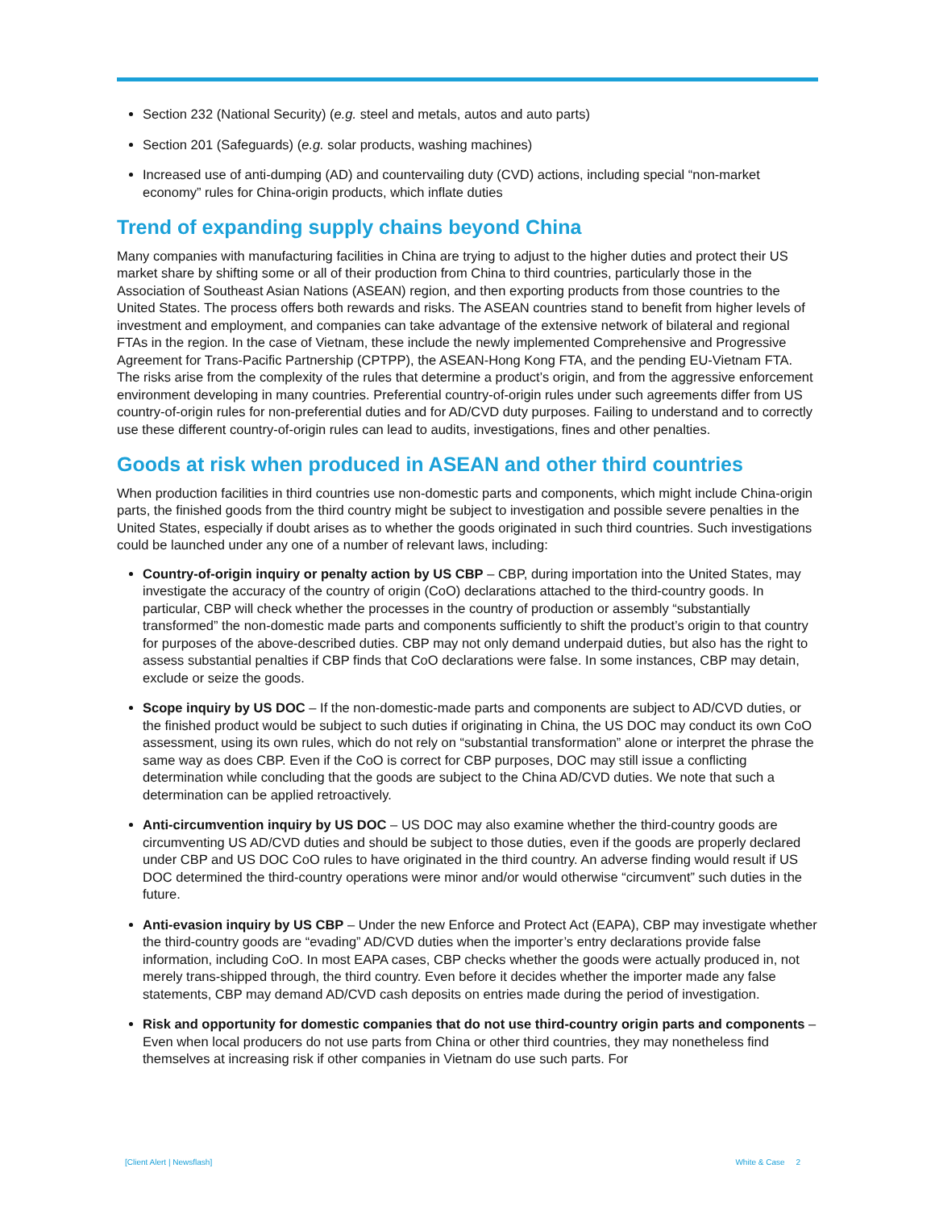Section 232 (National Security) (e.g. steel and metals, autos and auto parts)
Section 201 (Safeguards) (e.g. solar products, washing machines)
Increased use of anti-dumping (AD) and countervailing duty (CVD) actions, including special “non-market economy” rules for China-origin products, which inflate duties
Trend of expanding supply chains beyond China
Many companies with manufacturing facilities in China are trying to adjust to the higher duties and protect their US market share by shifting some or all of their production from China to third countries, particularly those in the Association of Southeast Asian Nations (ASEAN) region, and then exporting products from those countries to the United States. The process offers both rewards and risks. The ASEAN countries stand to benefit from higher levels of investment and employment, and companies can take advantage of the extensive network of bilateral and regional FTAs in the region. In the case of Vietnam, these include the newly implemented Comprehensive and Progressive Agreement for Trans-Pacific Partnership (CPTPP), the ASEAN-Hong Kong FTA, and the pending EU-Vietnam FTA. The risks arise from the complexity of the rules that determine a product’s origin, and from the aggressive enforcement environment developing in many countries. Preferential country-of-origin rules under such agreements differ from US country-of-origin rules for non-preferential duties and for AD/CVD duty purposes. Failing to understand and to correctly use these different country-of-origin rules can lead to audits, investigations, fines and other penalties.
Goods at risk when produced in ASEAN and other third countries
When production facilities in third countries use non-domestic parts and components, which might include China-origin parts, the finished goods from the third country might be subject to investigation and possible severe penalties in the United States, especially if doubt arises as to whether the goods originated in such third countries. Such investigations could be launched under any one of a number of relevant laws, including:
Country-of-origin inquiry or penalty action by US CBP – CBP, during importation into the United States, may investigate the accuracy of the country of origin (CoO) declarations attached to the third-country goods. In particular, CBP will check whether the processes in the country of production or assembly “substantially transformed” the non-domestic made parts and components sufficiently to shift the product’s origin to that country for purposes of the above-described duties. CBP may not only demand underpaid duties, but also has the right to assess substantial penalties if CBP finds that CoO declarations were false. In some instances, CBP may detain, exclude or seize the goods.
Scope inquiry by US DOC – If the non-domestic-made parts and components are subject to AD/CVD duties, or the finished product would be subject to such duties if originating in China, the US DOC may conduct its own CoO assessment, using its own rules, which do not rely on “substantial transformation” alone or interpret the phrase the same way as does CBP. Even if the CoO is correct for CBP purposes, DOC may still issue a conflicting determination while concluding that the goods are subject to the China AD/CVD duties. We note that such a determination can be applied retroactively.
Anti-circumvention inquiry by US DOC – US DOC may also examine whether the third-country goods are circumventing US AD/CVD duties and should be subject to those duties, even if the goods are properly declared under CBP and US DOC CoO rules to have originated in the third country. An adverse finding would result if US DOC determined the third-country operations were minor and/or would otherwise “circumvent” such duties in the future.
Anti-evasion inquiry by US CBP – Under the new Enforce and Protect Act (EAPA), CBP may investigate whether the third-country goods are “evading” AD/CVD duties when the importer’s entry declarations provide false information, including CoO. In most EAPA cases, CBP checks whether the goods were actually produced in, not merely trans-shipped through, the third country. Even before it decides whether the importer made any false statements, CBP may demand AD/CVD cash deposits on entries made during the period of investigation.
Risk and opportunity for domestic companies that do not use third-country origin parts and components – Even when local producers do not use parts from China or other third countries, they may nonetheless find themselves at increasing risk if other companies in Vietnam do use such parts. For
[Client Alert | Newsflash] White & Case 2